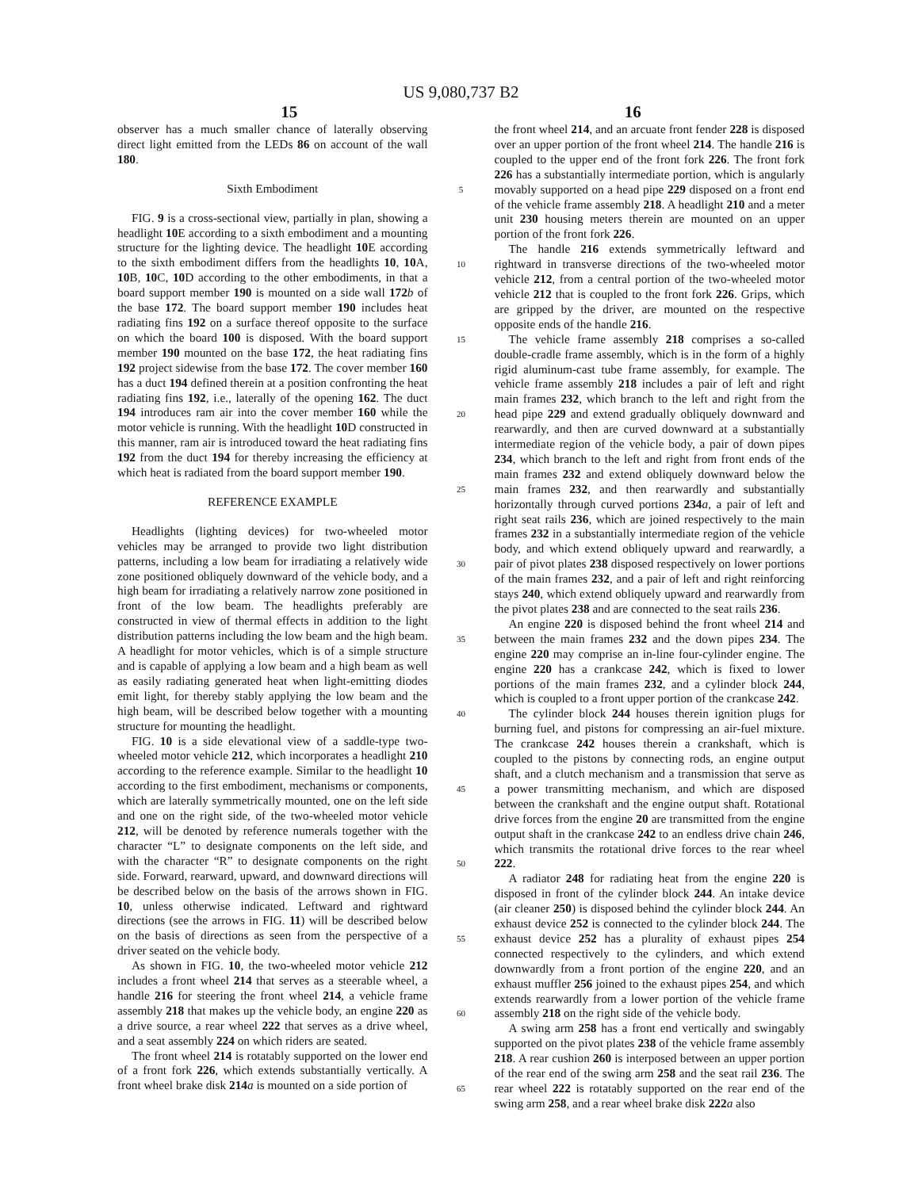US 9,080,737 B2
15 16
observer has a much smaller chance of laterally observing direct light emitted from the LEDs 86 on account of the wall 180.
Sixth Embodiment
FIG. 9 is a cross-sectional view, partially in plan, showing a headlight 10 E according to a sixth embodiment and a mounting structure for the lighting device. The headlight 10 E according to the sixth embodiment differs from the headlights 10, 10 A, 10 B, 10 C, 10 D according to the other embodiments, in that a board support member 190 is mounted on a side wall 172 b of the base 172. The board support member 190 includes heat radiating fins 192 on a surface thereof opposite to the surface on which the board 100 is disposed. With the board support member 190 mounted on the base 172, the heat radiating fins 192 project sidewise from the base 172. The cover member 160 has a duct 194 defined therein at a position confronting the heat radiating fins 192, i.e., laterally of the opening 162. The duct 194 introduces ram air into the cover member 160 while the motor vehicle is running. With the headlight 10 D constructed in this manner, ram air is introduced toward the heat radiating fins 192 from the duct 194 for thereby increasing the efficiency at which heat is radiated from the board support member 190.
REFERENCE EXAMPLE
Headlights (lighting devices) for two-wheeled motor vehicles may be arranged to provide two light distribution patterns, including a low beam for irradiating a relatively wide zone positioned obliquely downward of the vehicle body, and a high beam for irradiating a relatively narrow zone positioned in front of the low beam. The headlights preferably are constructed in view of thermal effects in addition to the light distribution patterns including the low beam and the high beam. A headlight for motor vehicles, which is of a simple structure and is capable of applying a low beam and a high beam as well as easily radiating generated heat when light-emitting diodes emit light, for thereby stably applying the low beam and the high beam, will be described below together with a mounting structure for mounting the headlight.
FIG. 10 is a side elevational view of a saddle-type two-wheeled motor vehicle 212, which incorporates a headlight 210 according to the reference example. Similar to the headlight 10 according to the first embodiment, mechanisms or components, which are laterally symmetrically mounted, one on the left side and one on the right side, of the two-wheeled motor vehicle 212, will be denoted by reference numerals together with the character “L” to designate components on the left side, and with the character “R” to designate components on the right side. Forward, rearward, upward, and downward directions will be described below on the basis of the arrows shown in FIG. 10, unless otherwise indicated. Leftward and rightward directions (see the arrows in FIG. 11) will be described below on the basis of directions as seen from the perspective of a driver seated on the vehicle body.
As shown in FIG. 10, the two-wheeled motor vehicle 212 includes a front wheel 214 that serves as a steerable wheel, a handle 216 for steering the front wheel 214, a vehicle frame assembly 218 that makes up the vehicle body, an engine 220 as a drive source, a rear wheel 222 that serves as a drive wheel, and a seat assembly 224 on which riders are seated.
The front wheel 214 is rotatably supported on the lower end of a front fork 226, which extends substantially vertically. A front wheel brake disk 214 a is mounted on a side portion of
5
10
15
20
25
30
35
40
45
50
55
60
65
the front wheel 214, and an arcuate front fender 228 is disposed over an upper portion of the front wheel 214. The handle 216 is coupled to the upper end of the front fork 226. The front fork 226 has a substantially intermediate portion, which is angularly movably supported on a head pipe 229 disposed on a front end of the vehicle frame assembly 218. A headlight 210 and a meter unit 230 housing meters therein are mounted on an upper portion of the front fork 226.
The handle 216 extends symmetrically leftward and rightward in transverse directions of the two-wheeled motor vehicle 212, from a central portion of the two-wheeled motor vehicle 212 that is coupled to the front fork 226. Grips, which are gripped by the driver, are mounted on the respective opposite ends of the handle 216.
The vehicle frame assembly 218 comprises a so-called double-cradle frame assembly, which is in the form of a highly rigid aluminum-cast tube frame assembly, for example. The vehicle frame assembly 218 includes a pair of left and right main frames 232, which branch to the left and right from the head pipe 229 and extend gradually obliquely downward and rearwardly, and then are curved downward at a substantially intermediate region of the vehicle body, a pair of down pipes 234, which branch to the left and right from front ends of the main frames 232 and extend obliquely downward below the main frames 232, and then rearwardly and substantially horizontally through curved portions 234 a, a pair of left and right seat rails 236, which are joined respectively to the main frames 232 in a substantially intermediate region of the vehicle body, and which extend obliquely upward and rearwardly, a pair of pivot plates 238 disposed respectively on lower portions of the main frames 232, and a pair of left and right reinforcing stays 240, which extend obliquely upward and rearwardly from the pivot plates 238 and are connected to the seat rails 236.
An engine 220 is disposed behind the front wheel 214 and between the main frames 232 and the down pipes 234. The engine 220 may comprise an in-line four-cylinder engine. The engine 220 has a crankcase 242, which is fixed to lower portions of the main frames 232, and a cylinder block 244, which is coupled to a front upper portion of the crankcase 242.
The cylinder block 244 houses therein ignition plugs for burning fuel, and pistons for compressing an air-fuel mixture. The crankcase 242 houses therein a crankshaft, which is coupled to the pistons by connecting rods, an engine output shaft, and a clutch mechanism and a transmission that serve as a power transmitting mechanism, and which are disposed between the crankshaft and the engine output shaft. Rotational drive forces from the engine 20 are transmitted from the engine output shaft in the crankcase 242 to an endless drive chain 246, which transmits the rotational drive forces to the rear wheel 222.
A radiator 248 for radiating heat from the engine 220 is disposed in front of the cylinder block 244. An intake device (air cleaner 250) is disposed behind the cylinder block 244. An exhaust device 252 is connected to the cylinder block 244. The exhaust device 252 has a plurality of exhaust pipes 254 connected respectively to the cylinders, and which extend downwardly from a front portion of the engine 220, and an exhaust muffler 256 joined to the exhaust pipes 254, and which extends rearwardly from a lower portion of the vehicle frame assembly 218 on the right side of the vehicle body.
A swing arm 258 has a front end vertically and swingably supported on the pivot plates 238 of the vehicle frame assembly 218. A rear cushion 260 is interposed between an upper portion of the rear end of the swing arm 258 and the seat rail 236. The rear wheel 222 is rotatably supported on the rear end of the swing arm 258, and a rear wheel brake disk 222 a also